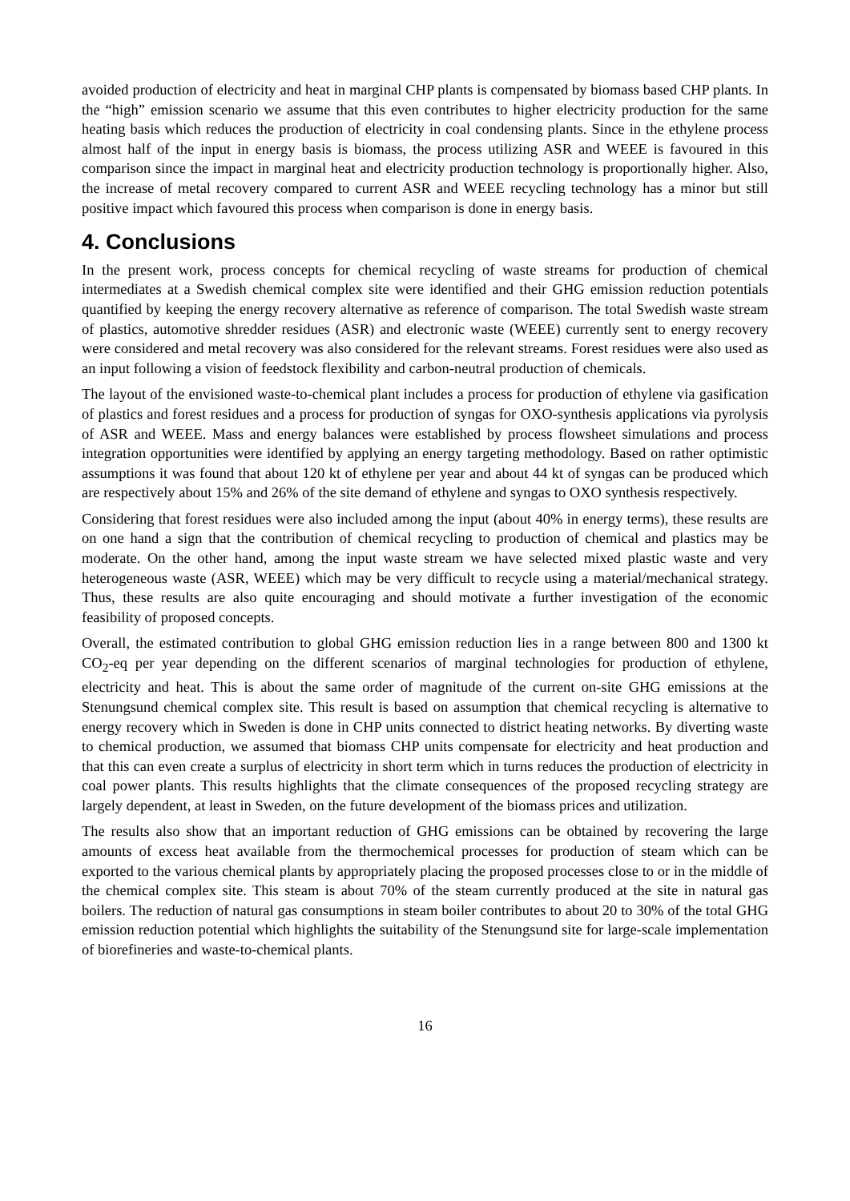avoided production of electricity and heat in marginal CHP plants is compensated by biomass based CHP plants. In the “high” emission scenario we assume that this even contributes to higher electricity production for the same heating basis which reduces the production of electricity in coal condensing plants. Since in the ethylene process almost half of the input in energy basis is biomass, the process utilizing ASR and WEEE is favoured in this comparison since the impact in marginal heat and electricity production technology is proportionally higher. Also, the increase of metal recovery compared to current ASR and WEEE recycling technology has a minor but still positive impact which favoured this process when comparison is done in energy basis.
4. Conclusions
In the present work, process concepts for chemical recycling of waste streams for production of chemical intermediates at a Swedish chemical complex site were identified and their GHG emission reduction potentials quantified by keeping the energy recovery alternative as reference of comparison. The total Swedish waste stream of plastics, automotive shredder residues (ASR) and electronic waste (WEEE) currently sent to energy recovery were considered and metal recovery was also considered for the relevant streams. Forest residues were also used as an input following a vision of feedstock flexibility and carbon-neutral production of chemicals.
The layout of the envisioned waste-to-chemical plant includes a process for production of ethylene via gasification of plastics and forest residues and a process for production of syngas for OXO-synthesis applications via pyrolysis of ASR and WEEE. Mass and energy balances were established by process flowsheet simulations and process integration opportunities were identified by applying an energy targeting methodology. Based on rather optimistic assumptions it was found that about 120 kt of ethylene per year and about 44 kt of syngas can be produced which are respectively about 15% and 26% of the site demand of ethylene and syngas to OXO synthesis respectively.
Considering that forest residues were also included among the input (about 40% in energy terms), these results are on one hand a sign that the contribution of chemical recycling to production of chemical and plastics may be moderate. On the other hand, among the input waste stream we have selected mixed plastic waste and very heterogeneous waste (ASR, WEEE) which may be very difficult to recycle using a material/mechanical strategy. Thus, these results are also quite encouraging and should motivate a further investigation of the economic feasibility of proposed concepts.
Overall, the estimated contribution to global GHG emission reduction lies in a range between 800 and 1300 kt CO<sub>2</sub>-eq per year depending on the different scenarios of marginal technologies for production of ethylene, electricity and heat. This is about the same order of magnitude of the current on-site GHG emissions at the Stenungsund chemical complex site. This result is based on assumption that chemical recycling is alternative to energy recovery which in Sweden is done in CHP units connected to district heating networks. By diverting waste to chemical production, we assumed that biomass CHP units compensate for electricity and heat production and that this can even create a surplus of electricity in short term which in turns reduces the production of electricity in coal power plants. This results highlights that the climate consequences of the proposed recycling strategy are largely dependent, at least in Sweden, on the future development of the biomass prices and utilization.
The results also show that an important reduction of GHG emissions can be obtained by recovering the large amounts of excess heat available from the thermochemical processes for production of steam which can be exported to the various chemical plants by appropriately placing the proposed processes close to or in the middle of the chemical complex site. This steam is about 70% of the steam currently produced at the site in natural gas boilers. The reduction of natural gas consumptions in steam boiler contributes to about 20 to 30% of the total GHG emission reduction potential which highlights the suitability of the Stenungsund site for large-scale implementation of biorefineries and waste-to-chemical plants.
16